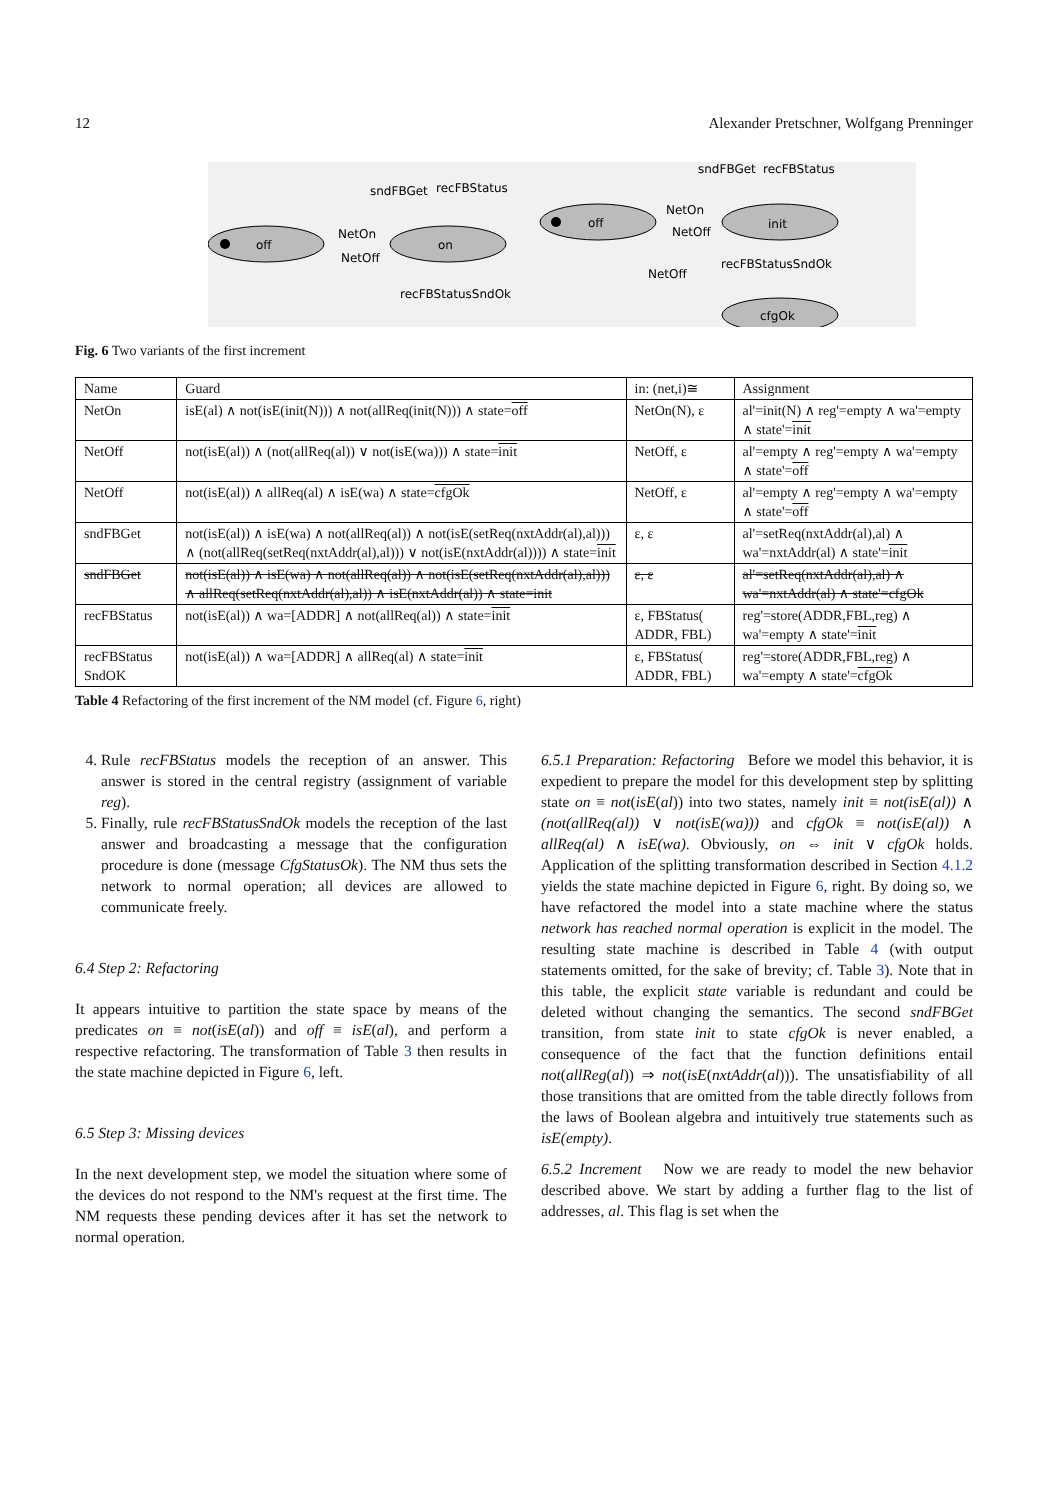12 Alexander Pretschner, Wolfgang Prenninger
off
on
NetOn
NetOff
sndFBGet
recFBStatus
recFBStatusSndOk
off
init
cfgOk
NetOn
NetOff
NetOff
sndFBGet
recFBStatus
recFBStatusSndOk
Fig. 6 Two variants of the first increment
| Name | Guard | in: (net,i)≅ | Assignment |
| --- | --- | --- | --- |
| NetOn | isE(al) ∧ not(isE(init(N))) ∧ not(allReq(init(N))) ∧ state= off | NetOn(N), ε | al'=init(N) ∧ reg'=empty ∧ wa'=empty ∧ state'= init |
| NetOff | not(isE(al)) ∧ (not(allReq(al)) ∨ not(isE(wa))) ∧ state= init | NetOff, ε | al'=empty ∧ reg'=empty ∧ wa'=empty ∧ state'= off |
| NetOff | not(isE(al)) ∧ allReq(al) ∧ isE(wa) ∧ state= cfgOk | NetOff, ε | al'=empty ∧ reg'=empty ∧ wa'=empty ∧ state'= off |
| sndFBGet | not(isE(al)) ∧ isE(wa) ∧ not(allReq(al)) ∧ not(isE(setReq(nxtAddr(al),al))) ∧ (not(allReq(setReq(nxtAddr(al),al))) ∨ not(isE(nxtAddr(al)))) ∧ state= init | ε, ε | al'=setReq(nxtAddr(al),al) ∧ wa'=nxtAddr(al) ∧ state'= init |
| sndFBGet | not(isE(al)) ∧ isE(wa) ∧ not(allReq(al)) ∧ not(isE(setReq(nxtAddr(al),al))) ∧ allReq(setReq(nxtAddr(al),al)) ∧ isE(nxtAddr(al)) ∧ state=init | ε, ε | al'=setReq(nxtAddr(al),al) ∧ wa'=nxtAddr(al) ∧ state'=cfgOk |
| recFBStatus | not(isE(al)) ∧ wa=[ADDR] ∧ not(allReq(al)) ∧ state= init | ε, FBStatus( ADDR, FBL) | reg'=store(ADDR,FBL,reg) ∧ wa'=empty ∧ state'= init |
| recFBStatus SndOK | not(isE(al)) ∧ wa=[ADDR] ∧ allReq(al) ∧ state= init | ε, FBStatus( ADDR, FBL) | reg'=store(ADDR,FBL,reg) ∧ wa'=empty ∧ state'= cfgOk |
Table 4 Refactoring of the first increment of the NM model (cf. Figure 6, right)
4. Rule recFBStatus models the reception of an answer. This answer is stored in the central registry (assignment of variable reg).
5. Finally, rule recFBStatusSndOk models the reception of the last answer and broadcasting a message that the configuration procedure is done (message CfgStatusOk). The NM thus sets the network to normal operation; all devices are allowed to communicate freely.
6.4 Step 2: Refactoring
It appears intuitive to partition the state space by means of the predicates on ≡ not(isE(al)) and off ≡ isE(al), and perform a respective refactoring. The transformation of Table 3 then results in the state machine depicted in Figure 6, left.
6.5 Step 3: Missing devices
In the next development step, we model the situation where some of the devices do not respond to the NM's request at the first time. The NM requests these pending devices after it has set the network to normal operation.
6.5.1 Preparation: Refactoring Before we model this behavior, it is expedient to prepare the model for this development step by splitting state on ≡ not(isE(al)) into two states, namely init ≡ not(isE(al)) ∧ (not(allReq(al)) ∨ not(isE(wa))) and cfgOk ≡ not(isE(al)) ∧ allReq(al) ∧ isE(wa). Obviously, on ⇔ init ∨ cfgOk holds. Application of the splitting transformation described in Section 4.1.2 yields the state machine depicted in Figure 6, right. By doing so, we have refactored the model into a state machine where the status network has reached normal operation is explicit in the model. The resulting state machine is described in Table 4 (with output statements omitted, for the sake of brevity; cf. Table 3). Note that in this table, the explicit state variable is redundant and could be deleted without changing the semantics. The second sndFBGet transition, from state init to state cfgOk is never enabled, a consequence of the fact that the function definitions entail not(allReg(al)) ⇒ not(isE(nxtAddr(al))). The unsatisfiability of all those transitions that are omitted from the table directly follows from the laws of Boolean algebra and intuitively true statements such as isE(empty).
6.5.2 Increment Now we are ready to model the new behavior described above. We start by adding a further flag to the list of addresses, al. This flag is set when the